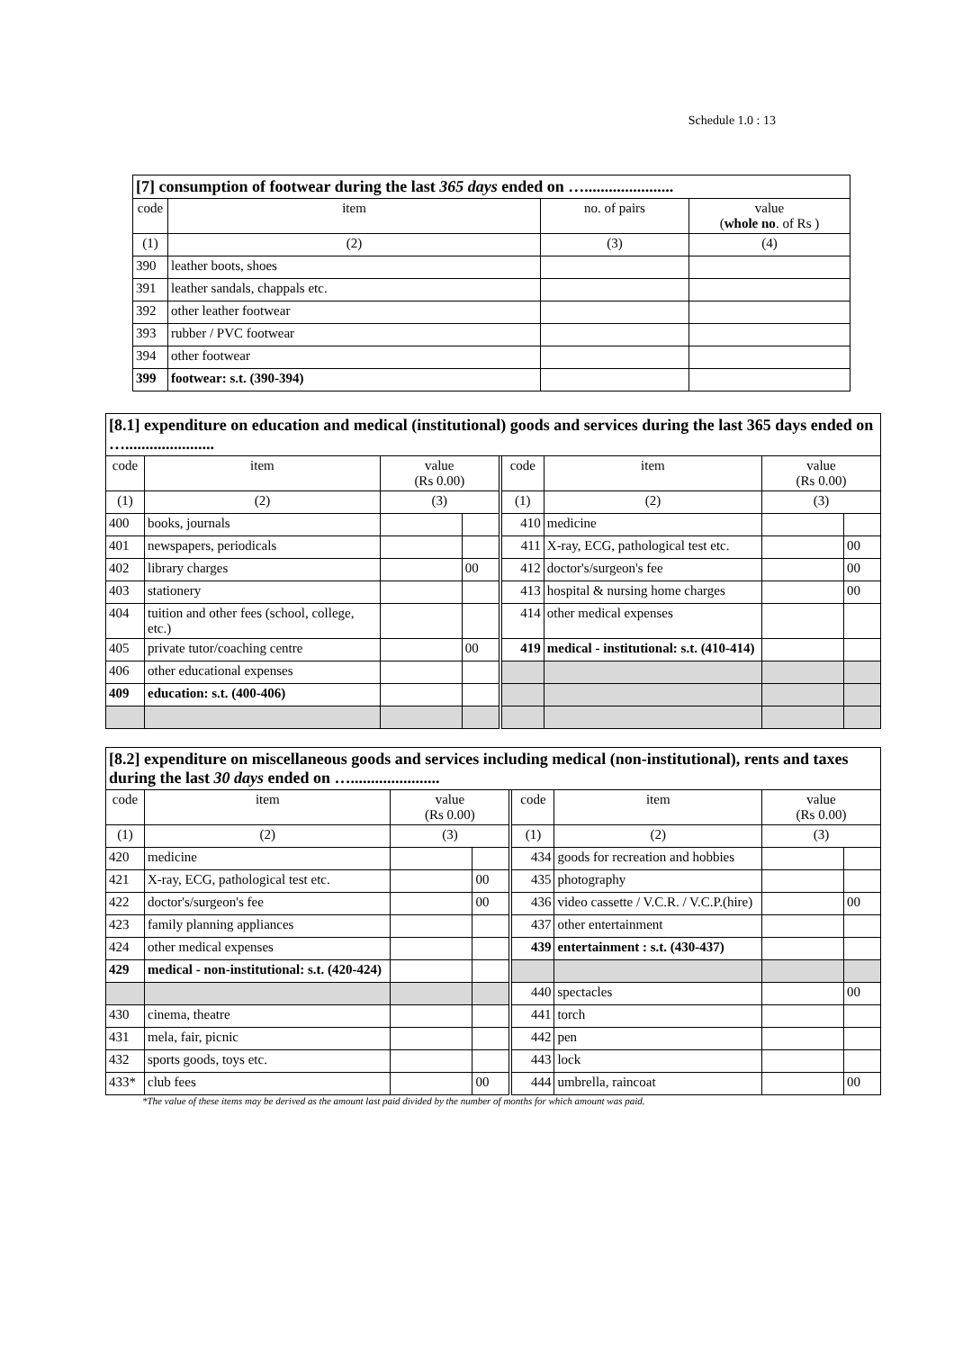Schedule 1.0 : 13
| [7] consumption of footwear during the last 365 days ended on …...................... | | | |
| --- | --- | --- | --- |
| code | item | no. of pairs | value ( whole no . of Rs ) |
| (1) | (2) | (3) | (4) |
| 390 | leather boots, shoes | | |
| 391 | leather sandals, chappals etc. | | |
| 392 | other leather footwear | | |
| 393 | rubber / PVC footwear | | |
| 394 | other footwear | | |
| 399 | footwear: s.t. (390-394) | | |
| [8.1] expenditure on education and medical (institutional) goods and services during the last 365 days ended on …...................... | | | | | | | | |
| --- | --- | --- | --- | --- | --- | --- | --- | --- |
| code | item | value (Rs 0.00) | | | code | item | value (Rs 0.00) | |
| (1) | (2) | (3) | | | (1) | (2) | (3) | |
| 400 | books, journals | | | | 410 | medicine | | |
| 401 | newspapers, periodicals | | | | 411 | X-ray, ECG, pathological test etc. | | 00 |
| 402 | library charges | | 00 | | 412 | doctor's/surgeon's fee | | 00 |
| 403 | stationery | | | | 413 | hospital & nursing home charges | | 00 |
| 404 | tuition and other fees (school, college, etc.) | | | | 414 | other medical expenses | | |
| 405 | private tutor/coaching centre | | 00 | | 419 | medical - institutional: s.t. (410-414) | | |
| 406 | other educational expenses | | | | | | | |
| 409 | education: s.t. (400-406) | | | | | | | |
| [8.2] expenditure on miscellaneous goods and services including medical (non-institutional), rents and taxes during the last 30 days ended on …...................... | | | | | | | | |
| --- | --- | --- | --- | --- | --- | --- | --- | --- |
| code | item | value (Rs 0.00) | | | code | item | value (Rs 0.00) | |
| (1) | (2) | (3) | | | (1) | (2) | (3) | |
| 420 | medicine | | | | 434 | goods for recreation and hobbies | | |
| 421 | X-ray, ECG, pathological test etc. | | 00 | | 435 | photography | | |
| 422 | doctor's/surgeon's fee | | 00 | | 436 | video cassette / V.C.R. / V.C.P.(hire) | | 00 |
| 423 | family planning appliances | | | | 437 | other entertainment | | |
| 424 | other medical expenses | | | | 439 | entertainment : s.t. (430-437) | | |
| 429 | medical - non-institutional: s.t. (420-424) | | | | | | | |
| | | | | | 440 | spectacles | | 00 |
| 430 | cinema, theatre | | | | 441 | torch | | |
| 431 | mela, fair, picnic | | | | 442 | pen | | |
| 432 | sports goods, toys etc. | | | | 443 | lock | | |
| 433* | club fees | | 00 | | 444 | umbrella, raincoat | | 00 |
*The value of these items may be derived as the amount last paid divided by the number of months for which amount was paid.